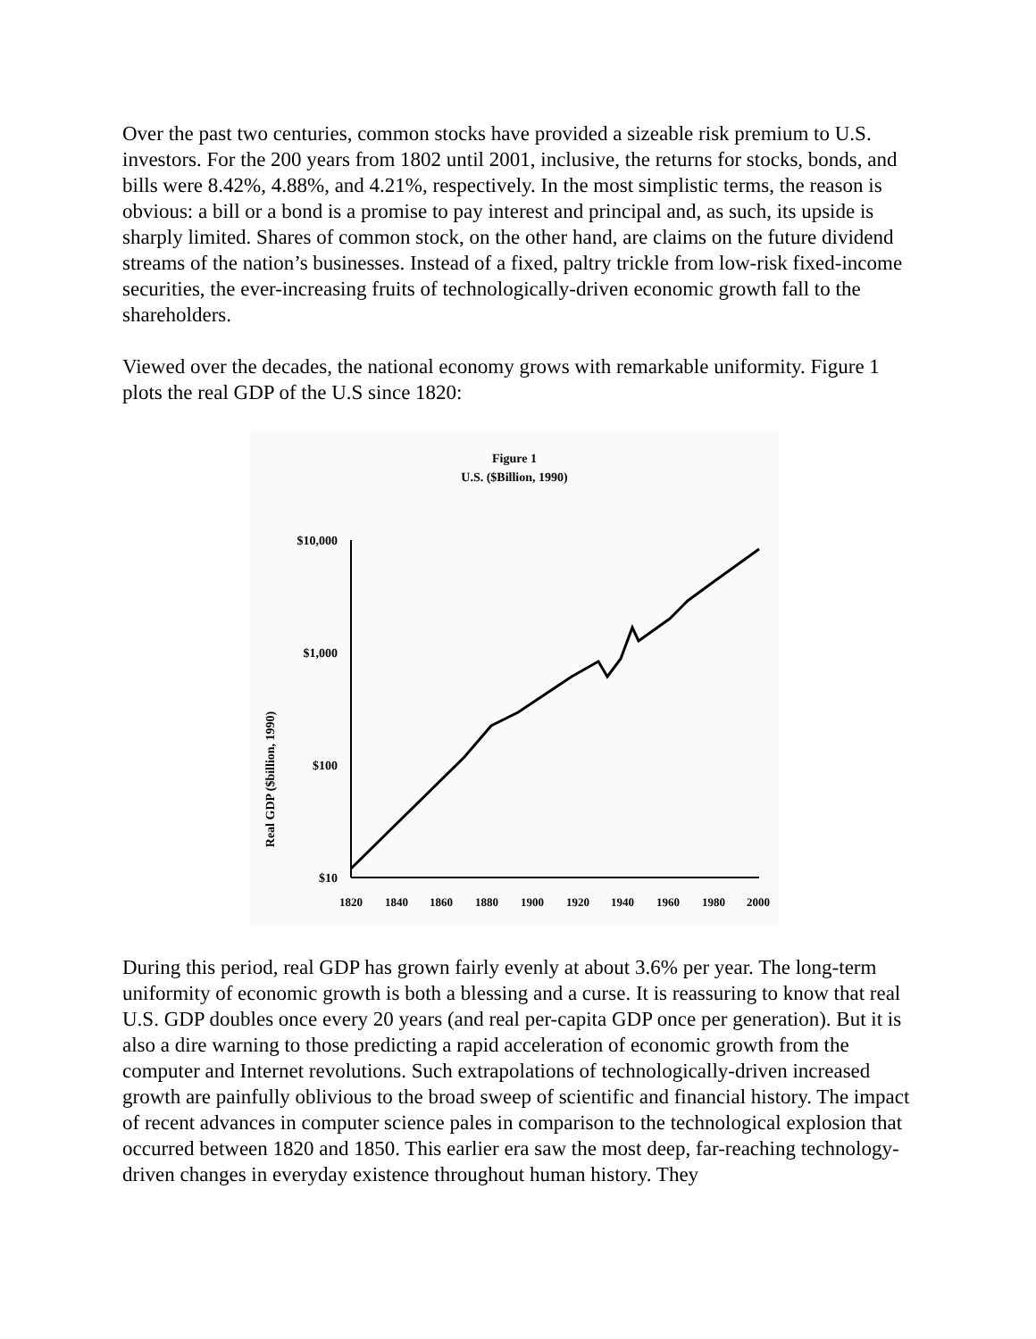Over the past two centuries, common stocks have provided a sizeable risk premium to U.S. investors. For the 200 years from 1802 until 2001, inclusive, the returns for stocks, bonds, and bills were 8.42%, 4.88%, and 4.21%, respectively. In the most simplistic terms, the reason is obvious: a bill or a bond is a promise to pay interest and principal and, as such, its upside is sharply limited. Shares of common stock, on the other hand, are claims on the future dividend streams of the nation’s businesses. Instead of a fixed, paltry trickle from low-risk fixed-income securities, the ever-increasing fruits of technologically-driven economic growth fall to the shareholders.
Viewed over the decades, the national economy grows with remarkable uniformity. Figure 1 plots the real GDP of the U.S since 1820:
Figure 1
U.S. ($Billion, 1990)
Real GDP ($billion, 1990)
$10,000
$1,000
$100
$10
1820
1840
1860
1880
1900
1920
1940
1960
1980
2000
During this period, real GDP has grown fairly evenly at about 3.6% per year. The long-term uniformity of economic growth is both a blessing and a curse. It is reassuring to know that real U.S. GDP doubles once every 20 years (and real per-capita GDP once per generation). But it is also a dire warning to those predicting a rapid acceleration of economic growth from the computer and Internet revolutions. Such extrapolations of technologically-driven increased growth are painfully oblivious to the broad sweep of scientific and financial history. The impact of recent advances in computer science pales in comparison to the technological explosion that occurred between 1820 and 1850. This earlier era saw the most deep, far-reaching technology-driven changes in everyday existence throughout human history. They